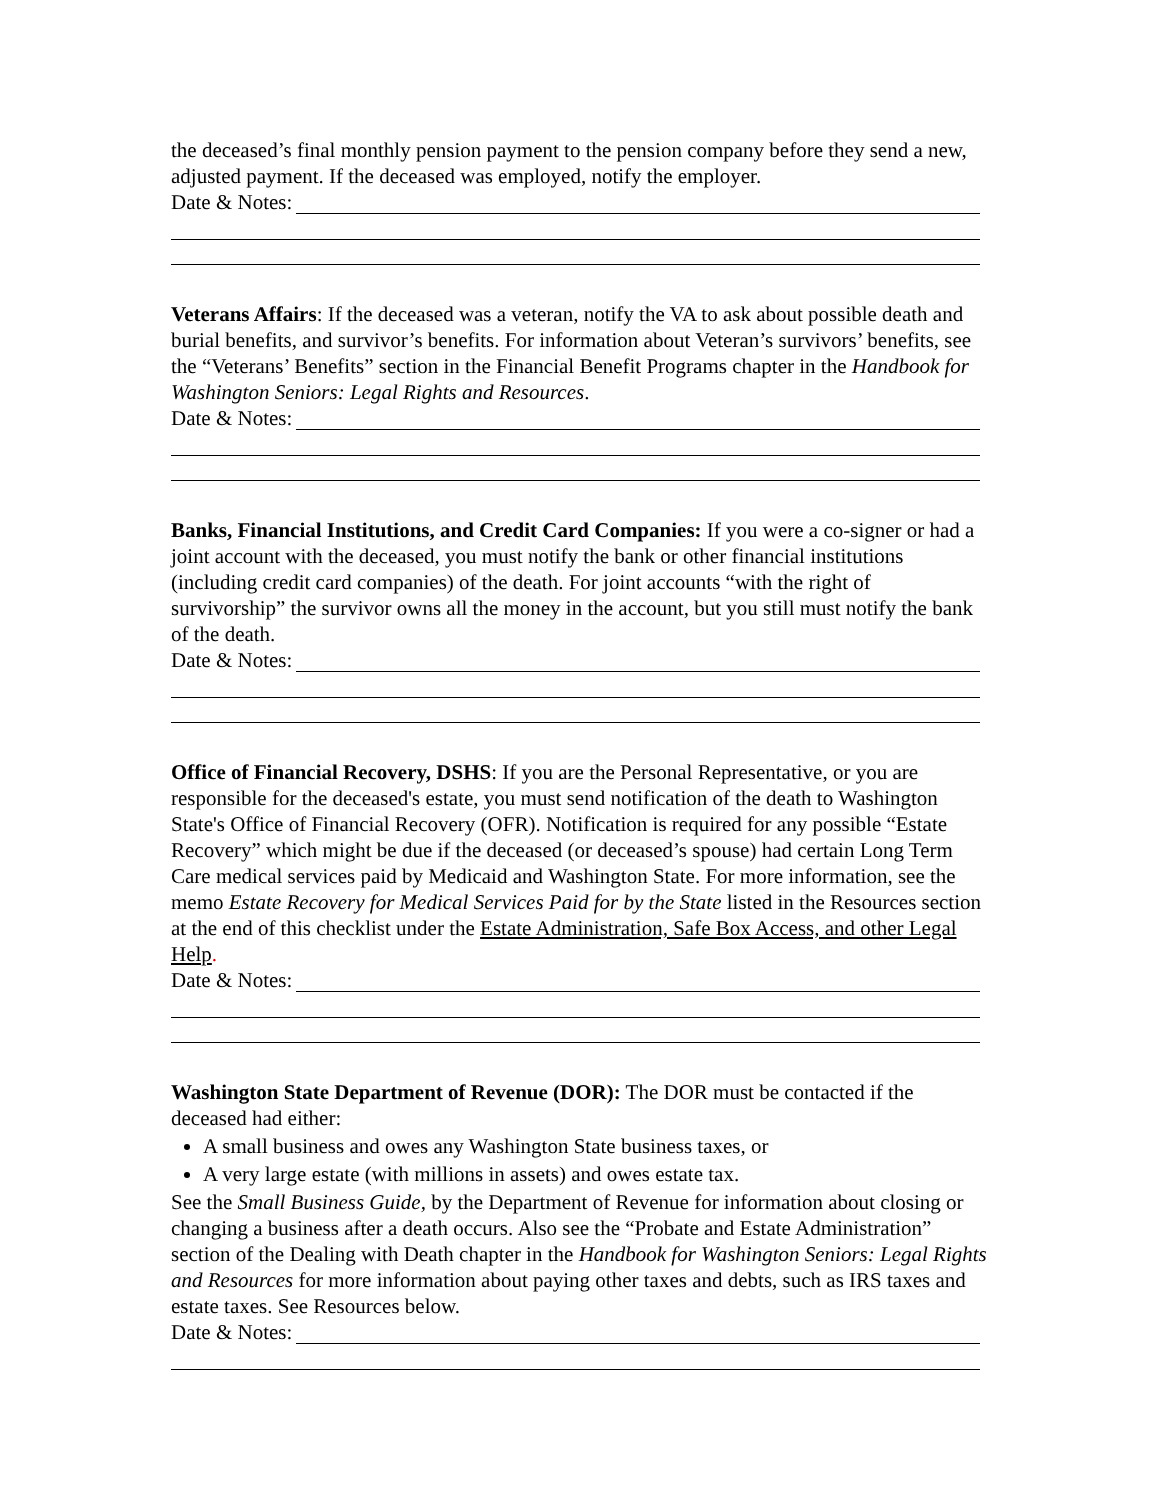the deceased’s final monthly pension payment to the pension company before they send a new, adjusted payment. If the deceased was employed, notify the employer.
Date & Notes:
Veterans Affairs: If the deceased was a veteran, notify the VA to ask about possible death and burial benefits, and survivor’s benefits. For information about Veteran’s survivors’ benefits, see the “Veterans’ Benefits” section in the Financial Benefit Programs chapter in the Handbook for Washington Seniors: Legal Rights and Resources.
Date & Notes:
Banks, Financial Institutions, and Credit Card Companies: If you were a co-signer or had a joint account with the deceased, you must notify the bank or other financial institutions (including credit card companies) of the death. For joint accounts “with the right of survivorship” the survivor owns all the money in the account, but you still must notify the bank of the death.
Date & Notes:
Office of Financial Recovery, DSHS: If you are the Personal Representative, or you are responsible for the deceased's estate, you must send notification of the death to Washington State's Office of Financial Recovery (OFR). Notification is required for any possible “Estate Recovery” which might be due if the deceased (or deceased’s spouse) had certain Long Term Care medical services paid by Medicaid and Washington State. For more information, see the memo Estate Recovery for Medical Services Paid for by the State listed in the Resources section at the end of this checklist under the Estate Administration, Safe Box Access, and other Legal Help.
Date & Notes:
Washington State Department of Revenue (DOR): The DOR must be contacted if the deceased had either:
A small business and owes any Washington State business taxes, or
A very large estate (with millions in assets) and owes estate tax.
See the Small Business Guide, by the Department of Revenue for information about closing or changing a business after a death occurs. Also see the “Probate and Estate Administration” section of the Dealing with Death chapter in the Handbook for Washington Seniors: Legal Rights and Resources for more information about paying other taxes and debts, such as IRS taxes and estate taxes. See Resources below.
Date & Notes: